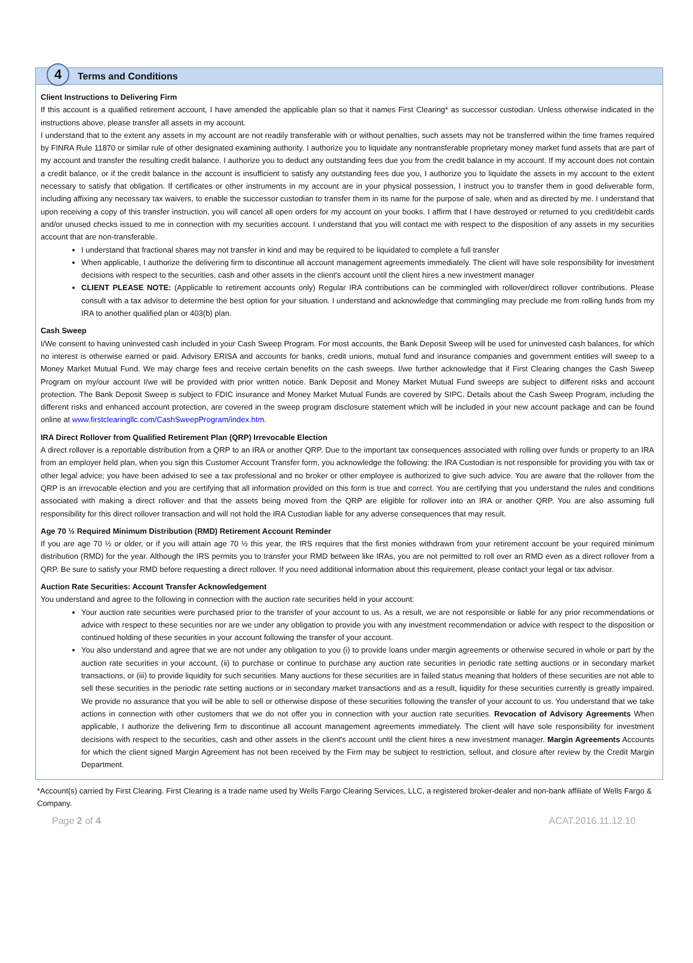4
Terms and Conditions
Client Instructions to Delivering Firm
If this account is a qualified retirement account, I have amended the applicable plan so that it names First Clearing* as successor custodian. Unless otherwise indicated in the instructions above, please transfer all assets in my account.
I understand that to the extent any assets in my account are not readily transferable with or without penalties, such assets may not be transferred within the time frames required by FINRA Rule 11870 or similar rule of other designated examining authority. I authorize you to liquidate any nontransferable proprietary money market fund assets that are part of my account and transfer the resulting credit balance. I authorize you to deduct any outstanding fees due you from the credit balance in my account. If my account does not contain a credit balance, or if the credit balance in the account is insufficient to satisfy any outstanding fees due you, I authorize you to liquidate the assets in my account to the extent necessary to satisfy that obligation. If certificates or other instruments in my account are in your physical possession, I instruct you to transfer them in good deliverable form, including affixing any necessary tax waivers, to enable the successor custodian to transfer them in its name for the purpose of sale, when and as directed by me. I understand that upon receiving a copy of this transfer instruction, you will cancel all open orders for my account on your books. I affirm that I have destroyed or returned to you credit/debit cards and/or unused checks issued to me in connection with my securities account. I understand that you will contact me with respect to the disposition of any assets in my securities account that are non-transferable.
I understand that fractional shares may not transfer in kind and may be required to be liquidated to complete a full transfer
When applicable, I authorize the delivering firm to discontinue all account management agreements immediately. The client will have sole responsibility for investment decisions with respect to the securities, cash and other assets in the client's account until the client hires a new investment manager
CLIENT PLEASE NOTE: (Applicable to retirement accounts only) Regular IRA contributions can be commingled with rollover/direct rollover contributions. Please consult with a tax advisor to determine the best option for your situation. I understand and acknowledge that commingling may preclude me from rolling funds from my IRA to another qualified plan or 403(b) plan.
Cash Sweep
I/We consent to having uninvested cash included in your Cash Sweep Program. For most accounts, the Bank Deposit Sweep will be used for uninvested cash balances, for which no interest is otherwise earned or paid. Advisory ERISA and accounts for banks, credit unions, mutual fund and insurance companies and government entities will sweep to a Money Market Mutual Fund. We may charge fees and receive certain benefits on the cash sweeps. I/we further acknowledge that if First Clearing changes the Cash Sweep Program on my/our account I/we will be provided with prior written notice. Bank Deposit and Money Market Mutual Fund sweeps are subject to different risks and account protection. The Bank Deposit Sweep is subject to FDIC insurance and Money Market Mutual Funds are covered by SIPC. Details about the Cash Sweep Program, including the different risks and enhanced account protection, are covered in the sweep program disclosure statement which will be included in your new account package and can be found online at www.firstclearingllc.com/CashSweepProgram/index.htm.
IRA Direct Rollover from Qualified Retirement Plan (QRP) Irrevocable Election
A direct rollover is a reportable distribution from a QRP to an IRA or another QRP. Due to the important tax consequences associated with rolling over funds or property to an IRA from an employer held plan, when you sign this Customer Account Transfer form, you acknowledge the following: the IRA Custodian is not responsible for providing you with tax or other legal advice; you have been advised to see a tax professional and no broker or other employee is authorized to give such advice. You are aware that the rollover from the QRP is an irrevocable election and you are certifying that all information provided on this form is true and correct. You are certifying that you understand the rules and conditions associated with making a direct rollover and that the assets being moved from the QRP are eligible for rollover into an IRA or another QRP. You are also assuming full responsibility for this direct rollover transaction and will not hold the IRA Custodian liable for any adverse consequences that may result.
Age 70 ½ Required Minimum Distribution (RMD) Retirement Account Reminder
If you are age 70 ½ or older, or if you will attain age 70 ½ this year, the IRS requires that the first monies withdrawn from your retirement account be your required minimum distribution (RMD) for the year. Although the IRS permits you to transfer your RMD between like IRAs, you are not permitted to roll over an RMD even as a direct rollover from a QRP. Be sure to satisfy your RMD before requesting a direct rollover. If you need additional information about this requirement, please contact your legal or tax advisor.
Auction Rate Securities: Account Transfer Acknowledgement
You understand and agree to the following in connection with the auction rate securities held in your account:
Your auction rate securities were purchased prior to the transfer of your account to us. As a result, we are not responsible or liable for any prior recommendations or advice with respect to these securities nor are we under any obligation to provide you with any investment recommendation or advice with respect to the disposition or continued holding of these securities in your account following the transfer of your account.
You also understand and agree that we are not under any obligation to you (i) to provide loans under margin agreements or otherwise secured in whole or part by the auction rate securities in your account, (ii) to purchase or continue to purchase any auction rate securities in periodic rate setting auctions or in secondary market transactions, or (iii) to provide liquidity for such securities. Many auctions for these securities are in failed status meaning that holders of these securities are not able to sell these securities in the periodic rate setting auctions or in secondary market transactions and as a result, liquidity for these securities currently is greatly impaired. We provide no assurance that you will be able to sell or otherwise dispose of these securities following the transfer of your account to us. You understand that we take actions in connection with other customers that we do not offer you in connection with your auction rate securities. Revocation of Advisory Agreements When applicable, I authorize the delivering firm to discontinue all account management agreements immediately. The client will have sole responsibility for investment decisions with respect to the securities, cash and other assets in the client's account until the client hires a new investment manager. Margin Agreements Accounts for which the client signed Margin Agreement has not been received by the Firm may be subject to restriction, sellout, and closure after review by the Credit Margin Department.
*Account(s) carried by First Clearing. First Clearing is a trade name used by Wells Fargo Clearing Services, LLC, a registered broker-dealer and non-bank affiliate of Wells Fargo & Company.
Page 2 of 4 ACAT.2016.11.12.10